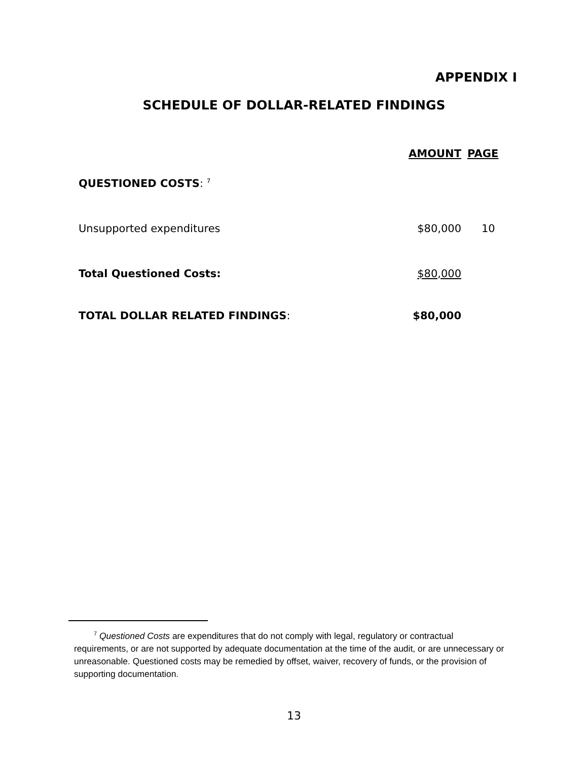APPENDIX I
SCHEDULE OF DOLLAR-RELATED FINDINGS
| | AMOUNT | PAGE |
| --- | --- | --- |
| QUESTIONED COSTS : <sup>7</sup> | | |
| Unsupported expenditures | $80,000 | 10 |
| Total Questioned Costs: | $80,000 | |
| TOTAL DOLLAR RELATED FINDINGS : | $80,000 | |
<sup>7</sup> Questioned Costs are expenditures that do not comply with legal, regulatory or contractual requirements, or are not supported by adequate documentation at the time of the audit, or are unnecessary or unreasonable. Questioned costs may be remedied by offset, waiver, recovery of funds, or the provision of supporting documentation.
13